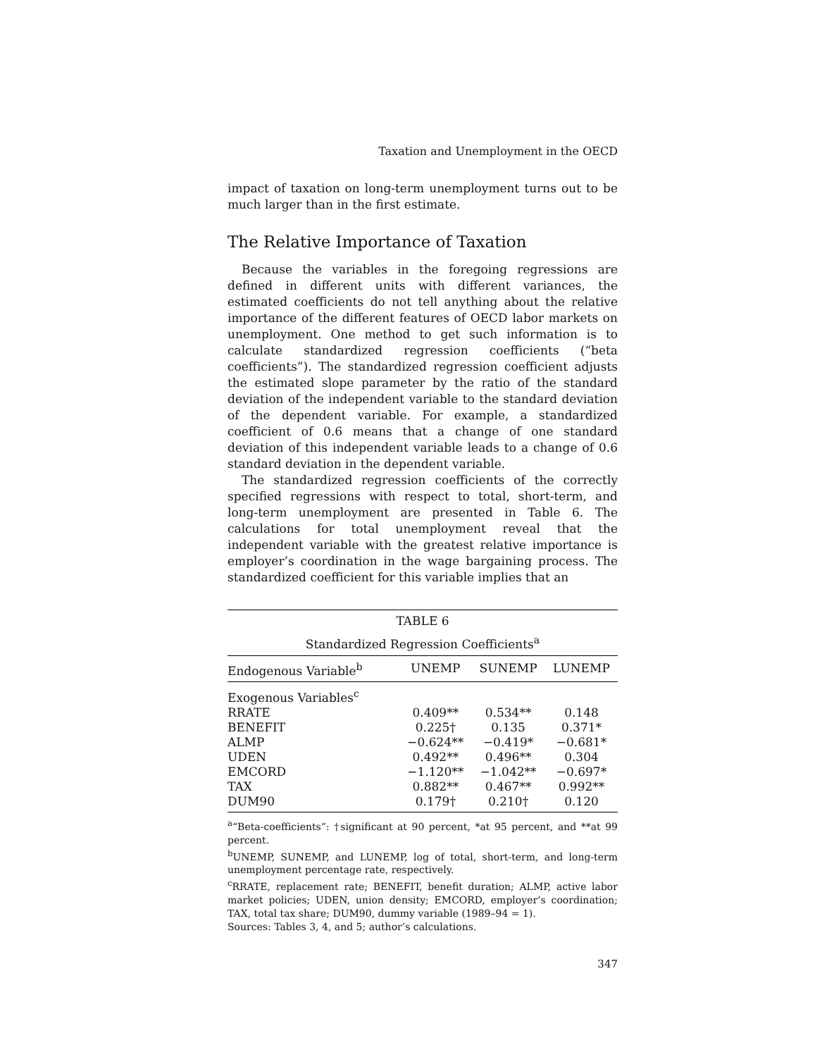Taxation and Unemployment in the OECD
impact of taxation on long-term unemployment turns out to be much larger than in the first estimate.
The Relative Importance of Taxation
Because the variables in the foregoing regressions are defined in different units with different variances, the estimated coefficients do not tell anything about the relative importance of the different features of OECD labor markets on unemployment. One method to get such information is to calculate standardized regression coefficients (“beta coefficients”). The standardized regression coefficient adjusts the estimated slope parameter by the ratio of the standard deviation of the independent variable to the standard deviation of the dependent variable. For example, a standardized coefficient of 0.6 means that a change of one standard deviation of this independent variable leads to a change of 0.6 standard deviation in the dependent variable.
The standardized regression coefficients of the correctly specified regressions with respect to total, short-term, and long-term unemployment are presented in Table 6. The calculations for total unemployment reveal that the independent variable with the greatest relative importance is employer’s coordination in the wage bargaining process. The standardized coefficient for this variable implies that an
TABLE 6
Standardized Regression Coefficients<sup>a</sup>
| Endogenous Variable<sup>b</sup> | UNEMP | SUNEMP | LUNEMP |
| --- | --- | --- | --- |
| Exogenous Variables<sup>c</sup> | | | |
| RRATE | 0.409** | 0.534** | 0.148 |
| BENEFIT | 0.225† | 0.135 | 0.371* |
| ALMP | −0.624** | −0.419* | −0.681* |
| UDEN | 0.492** | 0.496** | 0.304 |
| EMCORD | −1.120** | −1.042** | −0.697* |
| TAX | 0.882** | 0.467** | 0.992** |
| DUM90 | 0.179† | 0.210† | 0.120 |
<sup>a</sup> “Beta-coefficients”: †significant at 90 percent, *at 95 percent, and **at 99 percent.
<sup>b</sup> UNEMP, SUNEMP, and LUNEMP, log of total, short-term, and long-term unemployment percentage rate, respectively.
<sup>c</sup> RRATE, replacement rate; BENEFIT, benefit duration; ALMP, active labor market policies; UDEN, union density; EMCORD, employer’s coordination; TAX, total tax share; DUM90, dummy variable (1989–94 = 1).
Sources: Tables 3, 4, and 5; author’s calculations.
347